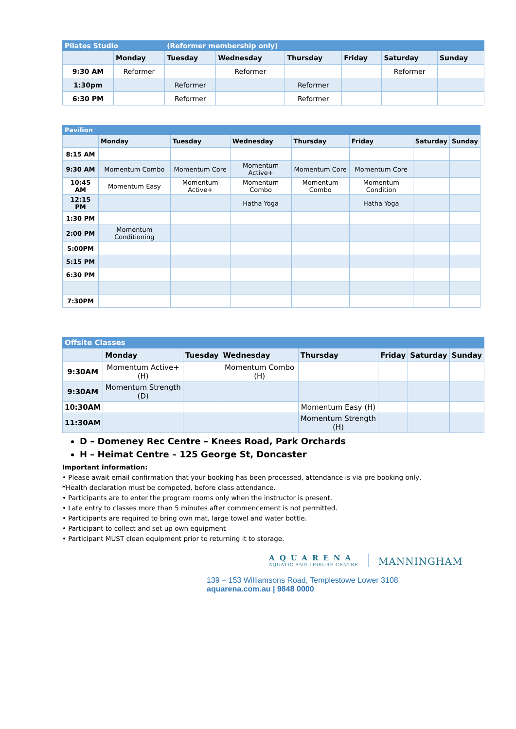| Pilates Studio | | (Reformer membership only) | | | | | |
| | Monday | Tuesday | Wednesday | Thursday | Friday | Saturday | Sunday |
| 9:30 AM | Reformer | | Reformer | | | Reformer | |
| 1:30pm | | Reformer | | Reformer | | | |
| 6:30 PM | | Reformer | | Reformer | | | |
| Pavilion | | | | | | | |
| | Monday | Tuesday | Wednesday | Thursday | Friday | Saturday | Sunday |
| 8:15 AM | | | | | | | |
| 9:30 AM | Momentum Combo | Momentum Core | Momentum Active+ | Momentum Core | Momentum Core | | |
| 10:45 AM | Momentum Easy | Momentum Active+ | Momentum Combo | Momentum Combo | Momentum Condition | | |
| 12:15 PM | | | Hatha Yoga | | Hatha Yoga | | |
| 1:30 PM | | | | | | | |
| 2:00 PM | Momentum Conditioning | | | | | | |
| 5:00PM | | | | | | | |
| 5:15 PM | | | | | | | |
| 6:30 PM | | | | | | | |
| 7:30PM | | | | | | | |
| Offsite Classes | | | | | | | |
| | Monday | Tuesday | Wednesday | Thursday | Friday | Saturday | Sunday |
| 9:30AM | Momentum Active+ (H) | | Momentum Combo (H) | | | | |
| 9:30AM | Momentum Strength (D) | | | | | | |
| 10:30AM | | | | Momentum Easy (H) | | | |
| 11:30AM | | | | Momentum Strength (H) | | | |
D – Domeney Rec Centre – Knees Road, Park Orchards
H – Heimat Centre – 125 George St, Doncaster
Important information:
• Please await email confirmation that your booking has been processed, attendance is via pre booking only,
*Health declaration must be competed, before class attendance.
• Participants are to enter the program rooms only when the instructor is present.
• Late entry to classes more than 5 minutes after commencement is not permitted.
• Participants are required to bring own mat, large towel and water bottle.
• Participant to collect and set up own equipment
• Participant MUST clean equipment prior to returning it to storage.
AQUARENA
AQUATIC AND LEISURE CENTRE
MANNINGHAM
139 – 153 Williamsons Road, Templestowe Lower 3108
aquarena.com.au | 9848 0000